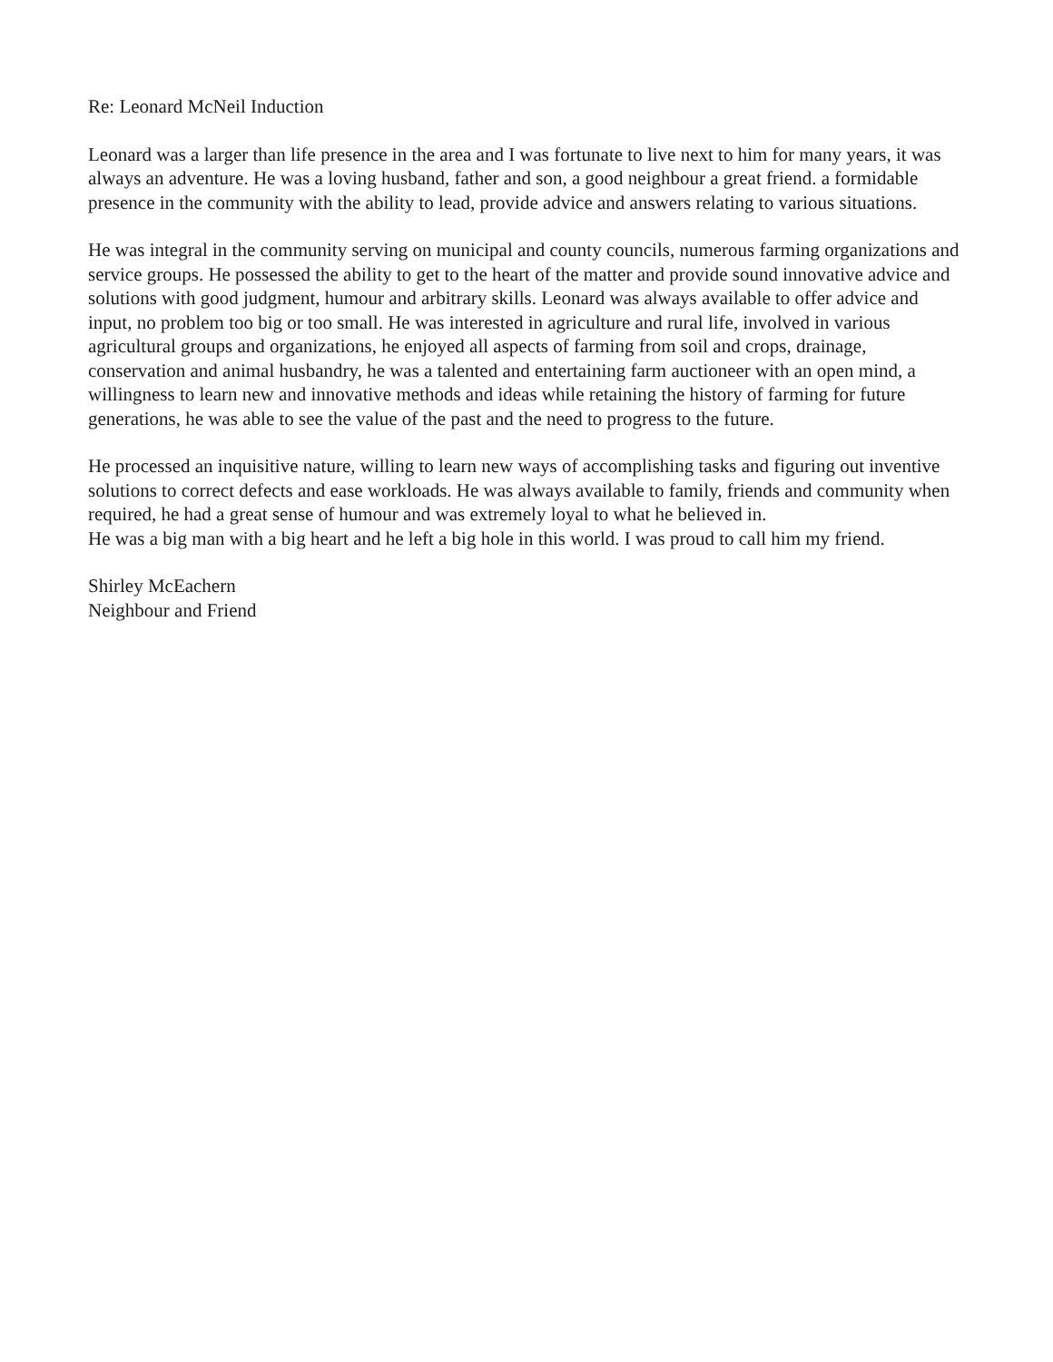Re: Leonard McNeil Induction
Leonard was a larger than life presence in the area and I was fortunate to live next to him for many years, it was always an adventure. He was a loving husband, father and son, a good neighbour a great friend. a formidable presence in the community with the ability to lead, provide advice and answers relating to various situations.
He was integral in the community serving on municipal and county councils, numerous farming organizations and service groups. He possessed the ability to get to the heart of the matter and provide sound innovative advice and solutions with good judgment, humour and arbitrary skills. Leonard was always available to offer advice and input, no problem too big or too small. He was interested in agriculture and rural life, involved in various agricultural groups and organizations, he enjoyed all aspects of farming from soil and crops, drainage, conservation and animal husbandry, he was a talented and entertaining farm auctioneer with an open mind, a willingness to learn new and innovative methods and ideas while retaining the history of farming for future generations, he was able to see the value of the past and the need to progress to the future.
He processed an inquisitive nature, willing to learn new ways of accomplishing tasks and figuring out inventive solutions to correct defects and ease workloads. He was always available to family, friends and community when required, he had a great sense of humour and was extremely loyal to what he believed in.
He was a big man with a big heart and he left a big hole in this world. I was proud to call him my friend.
Shirley McEachern
Neighbour and Friend